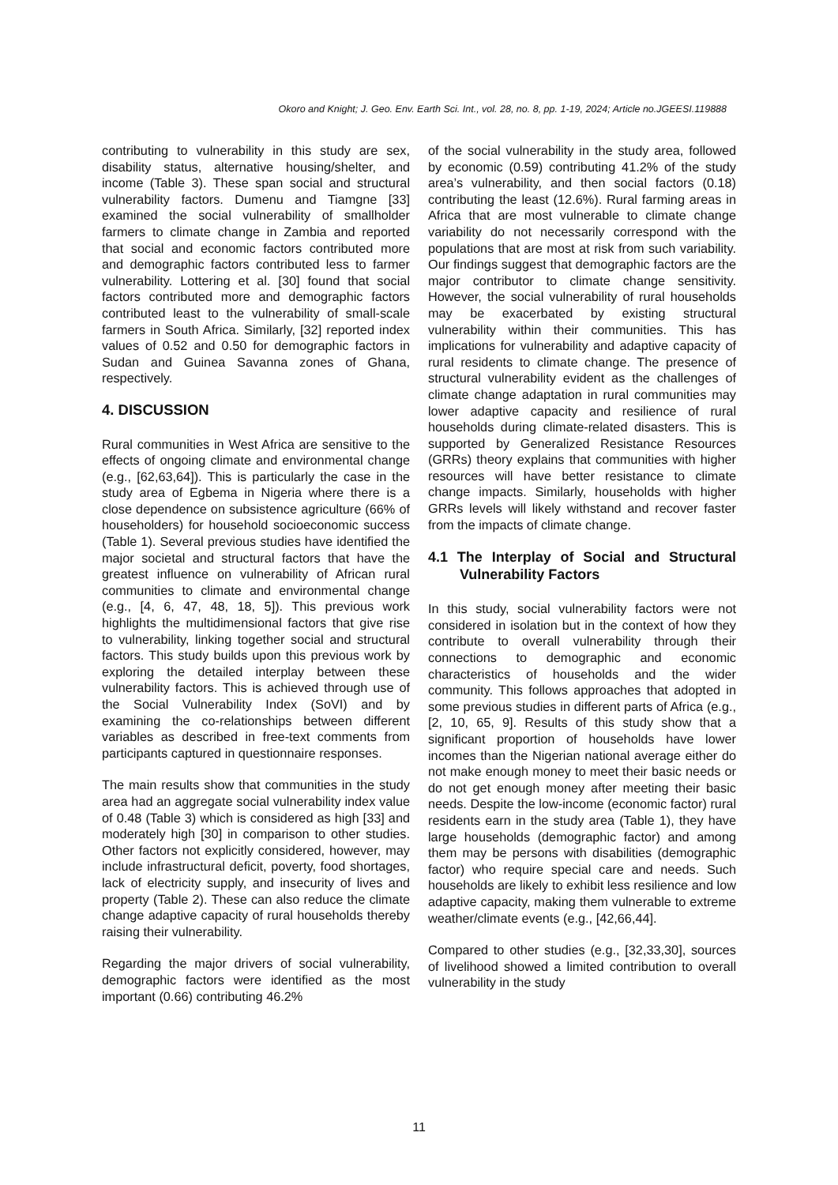Okoro and Knight; J. Geo. Env. Earth Sci. Int., vol. 28, no. 8, pp. 1-19, 2024; Article no.JGEESI.119888
contributing to vulnerability in this study are sex, disability status, alternative housing/shelter, and income (Table 3). These span social and structural vulnerability factors. Dumenu and Tiamgne [33] examined the social vulnerability of smallholder farmers to climate change in Zambia and reported that social and economic factors contributed more and demographic factors contributed less to farmer vulnerability. Lottering et al. [30] found that social factors contributed more and demographic factors contributed least to the vulnerability of small-scale farmers in South Africa. Similarly, [32] reported index values of 0.52 and 0.50 for demographic factors in Sudan and Guinea Savanna zones of Ghana, respectively.
4. DISCUSSION
Rural communities in West Africa are sensitive to the effects of ongoing climate and environmental change (e.g., [62,63,64]). This is particularly the case in the study area of Egbema in Nigeria where there is a close dependence on subsistence agriculture (66% of householders) for household socioeconomic success (Table 1). Several previous studies have identified the major societal and structural factors that have the greatest influence on vulnerability of African rural communities to climate and environmental change (e.g., [4, 6, 47, 48, 18, 5]). This previous work highlights the multidimensional factors that give rise to vulnerability, linking together social and structural factors. This study builds upon this previous work by exploring the detailed interplay between these vulnerability factors. This is achieved through use of the Social Vulnerability Index (SoVI) and by examining the co-relationships between different variables as described in free-text comments from participants captured in questionnaire responses.
The main results show that communities in the study area had an aggregate social vulnerability index value of 0.48 (Table 3) which is considered as high [33] and moderately high [30] in comparison to other studies. Other factors not explicitly considered, however, may include infrastructural deficit, poverty, food shortages, lack of electricity supply, and insecurity of lives and property (Table 2). These can also reduce the climate change adaptive capacity of rural households thereby raising their vulnerability.
Regarding the major drivers of social vulnerability, demographic factors were identified as the most important (0.66) contributing 46.2%
of the social vulnerability in the study area, followed by economic (0.59) contributing 41.2% of the study area’s vulnerability, and then social factors (0.18) contributing the least (12.6%). Rural farming areas in Africa that are most vulnerable to climate change variability do not necessarily correspond with the populations that are most at risk from such variability. Our findings suggest that demographic factors are the major contributor to climate change sensitivity. However, the social vulnerability of rural households may be exacerbated by existing structural vulnerability within their communities. This has implications for vulnerability and adaptive capacity of rural residents to climate change. The presence of structural vulnerability evident as the challenges of climate change adaptation in rural communities may lower adaptive capacity and resilience of rural households during climate-related disasters. This is supported by Generalized Resistance Resources (GRRs) theory explains that communities with higher resources will have better resistance to climate change impacts. Similarly, households with higher GRRs levels will likely withstand and recover faster from the impacts of climate change.
4.1 The Interplay of Social and Structural Vulnerability Factors
In this study, social vulnerability factors were not considered in isolation but in the context of how they contribute to overall vulnerability through their connections to demographic and economic characteristics of households and the wider community. This follows approaches that adopted in some previous studies in different parts of Africa (e.g., [2, 10, 65, 9]. Results of this study show that a significant proportion of households have lower incomes than the Nigerian national average either do not make enough money to meet their basic needs or do not get enough money after meeting their basic needs. Despite the low-income (economic factor) rural residents earn in the study area (Table 1), they have large households (demographic factor) and among them may be persons with disabilities (demographic factor) who require special care and needs. Such households are likely to exhibit less resilience and low adaptive capacity, making them vulnerable to extreme weather/climate events (e.g., [42,66,44].
Compared to other studies (e.g., [32,33,30], sources of livelihood showed a limited contribution to overall vulnerability in the study
11